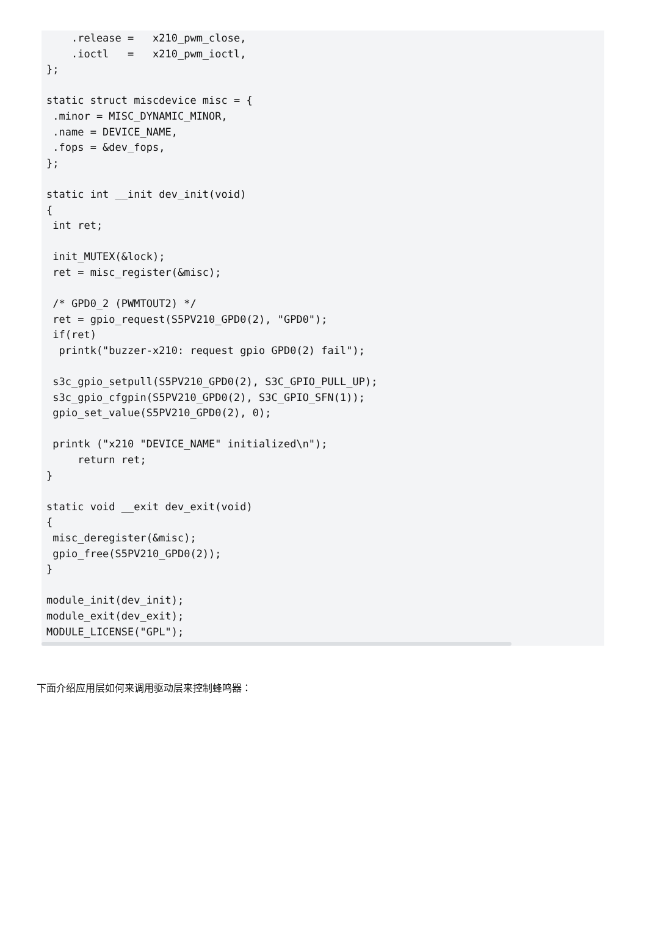.release =   x210_pwm_close,
    .ioctl   =   x210_pwm_ioctl,
};

static struct miscdevice misc = {
 .minor = MISC_DYNAMIC_MINOR,
 .name = DEVICE_NAME,
 .fops = &dev_fops,
};

static int __init dev_init(void)
{
 int ret;

 init_MUTEX(&lock);
 ret = misc_register(&misc);

 /* GPD0_2 (PWMTOUT2) */
 ret = gpio_request(S5PV210_GPD0(2), "GPD0");
 if(ret)
  printk("buzzer-x210: request gpio GPD0(2) fail");

 s3c_gpio_setpull(S5PV210_GPD0(2), S3C_GPIO_PULL_UP);
 s3c_gpio_cfgpin(S5PV210_GPD0(2), S3C_GPIO_SFN(1));
 gpio_set_value(S5PV210_GPD0(2), 0);

 printk ("x210 "DEVICE_NAME" initialized\n");
     return ret;
}

static void __exit dev_exit(void)
{
 misc_deregister(&misc);
 gpio_free(S5PV210_GPD0(2));
}

module_init(dev_init);
module_exit(dev_exit);
MODULE_LICENSE("GPL");
下面介绍应用层如何来调用驱动层来控制蜂鸣器：